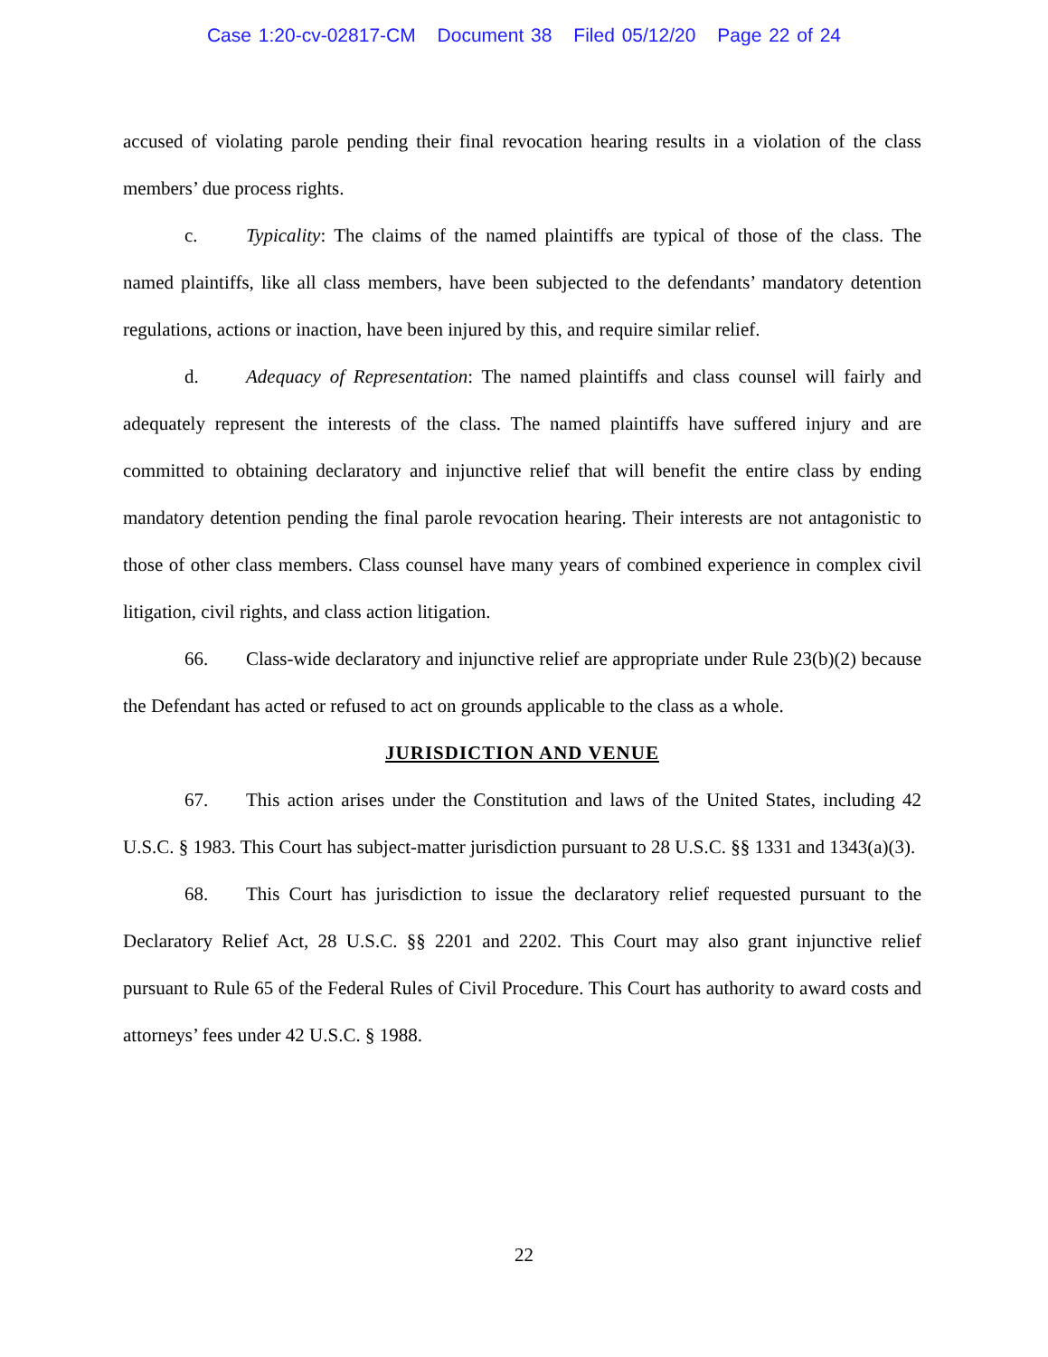Case 1:20-cv-02817-CM Document 38 Filed 05/12/20 Page 22 of 24
accused of violating parole pending their final revocation hearing results in a violation of the class members’ due process rights.
c. Typicality: The claims of the named plaintiffs are typical of those of the class. The named plaintiffs, like all class members, have been subjected to the defendants’ mandatory detention regulations, actions or inaction, have been injured by this, and require similar relief.
d. Adequacy of Representation: The named plaintiffs and class counsel will fairly and adequately represent the interests of the class. The named plaintiffs have suffered injury and are committed to obtaining declaratory and injunctive relief that will benefit the entire class by ending mandatory detention pending the final parole revocation hearing. Their interests are not antagonistic to those of other class members. Class counsel have many years of combined experience in complex civil litigation, civil rights, and class action litigation.
66. Class-wide declaratory and injunctive relief are appropriate under Rule 23(b)(2) because the Defendant has acted or refused to act on grounds applicable to the class as a whole.
JURISDICTION AND VENUE
67. This action arises under the Constitution and laws of the United States, including 42 U.S.C. § 1983. This Court has subject-matter jurisdiction pursuant to 28 U.S.C. §§ 1331 and 1343(a)(3).
68. This Court has jurisdiction to issue the declaratory relief requested pursuant to the Declaratory Relief Act, 28 U.S.C. §§ 2201 and 2202. This Court may also grant injunctive relief pursuant to Rule 65 of the Federal Rules of Civil Procedure. This Court has authority to award costs and attorneys’ fees under 42 U.S.C. § 1988.
22